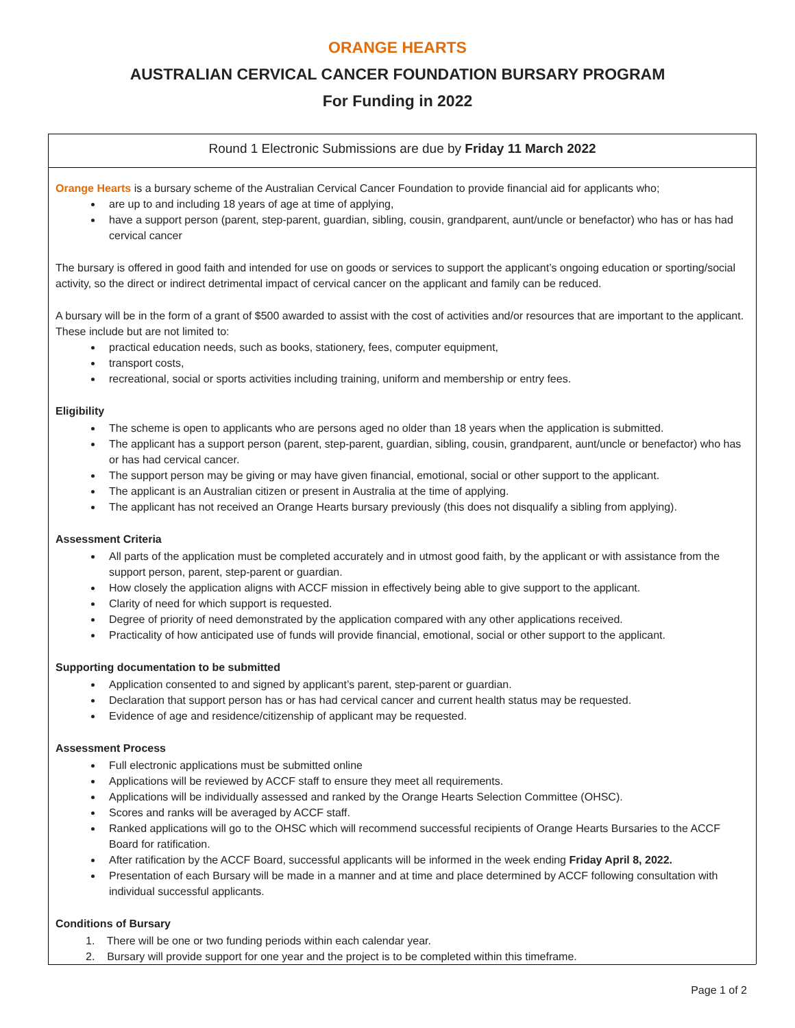ORANGE HEARTS
AUSTRALIAN CERVICAL CANCER FOUNDATION BURSARY PROGRAM
For Funding in 2022
Round 1 Electronic Submissions are due by Friday 11 March 2022
Orange Hearts is a bursary scheme of the Australian Cervical Cancer Foundation to provide financial aid for applicants who;
are up to and including 18 years of age at time of applying,
have a support person (parent, step-parent, guardian, sibling, cousin, grandparent, aunt/uncle or benefactor) who has or has had cervical cancer
The bursary is offered in good faith and intended for use on goods or services to support the applicant’s ongoing education or sporting/social activity, so the direct or indirect detrimental impact of cervical cancer on the applicant and family can be reduced.
A bursary will be in the form of a grant of $500 awarded to assist with the cost of activities and/or resources that are important to the applicant. These include but are not limited to:
practical education needs, such as books, stationery, fees, computer equipment,
transport costs,
recreational, social or sports activities including training, uniform and membership or entry fees.
Eligibility
The scheme is open to applicants who are persons aged no older than 18 years when the application is submitted.
The applicant has a support person (parent, step-parent, guardian, sibling, cousin, grandparent, aunt/uncle or benefactor) who has or has had cervical cancer.
The support person may be giving or may have given financial, emotional, social or other support to the applicant.
The applicant is an Australian citizen or present in Australia at the time of applying.
The applicant has not received an Orange Hearts bursary previously (this does not disqualify a sibling from applying).
Assessment Criteria
All parts of the application must be completed accurately and in utmost good faith, by the applicant or with assistance from the support person, parent, step-parent or guardian.
How closely the application aligns with ACCF mission in effectively being able to give support to the applicant.
Clarity of need for which support is requested.
Degree of priority of need demonstrated by the application compared with any other applications received.
Practicality of how anticipated use of funds will provide financial, emotional, social or other support to the applicant.
Supporting documentation to be submitted
Application consented to and signed by applicant’s parent, step-parent or guardian.
Declaration that support person has or has had cervical cancer and current health status may be requested.
Evidence of age and residence/citizenship of applicant may be requested.
Assessment Process
Full electronic applications must be submitted online
Applications will be reviewed by ACCF staff to ensure they meet all requirements.
Applications will be individually assessed and ranked by the Orange Hearts Selection Committee (OHSC).
Scores and ranks will be averaged by ACCF staff.
Ranked applications will go to the OHSC which will recommend successful recipients of Orange Hearts Bursaries to the ACCF Board for ratification.
After ratification by the ACCF Board, successful applicants will be informed in the week ending Friday April 8, 2022.
Presentation of each Bursary will be made in a manner and at time and place determined by ACCF following consultation with individual successful applicants.
Conditions of Bursary
1. There will be one or two funding periods within each calendar year.
2. Bursary will provide support for one year and the project is to be completed within this timeframe.
Page 1 of 2